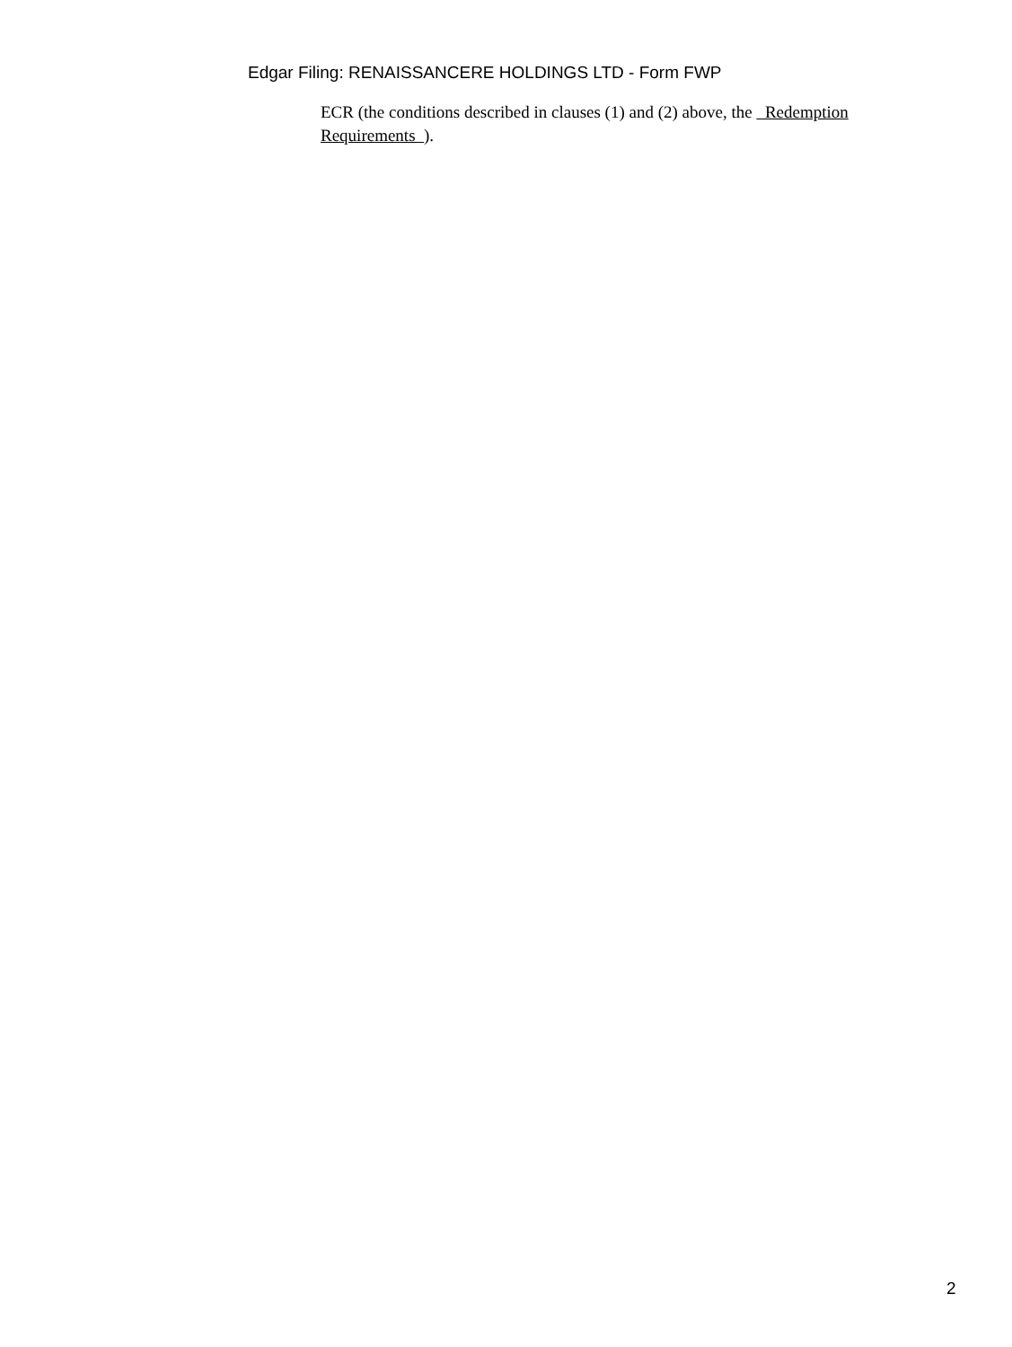Edgar Filing: RENAISSANCERE HOLDINGS LTD - Form FWP
ECR (the conditions described in clauses (1) and (2) above, the Redemption Requirements ).
2